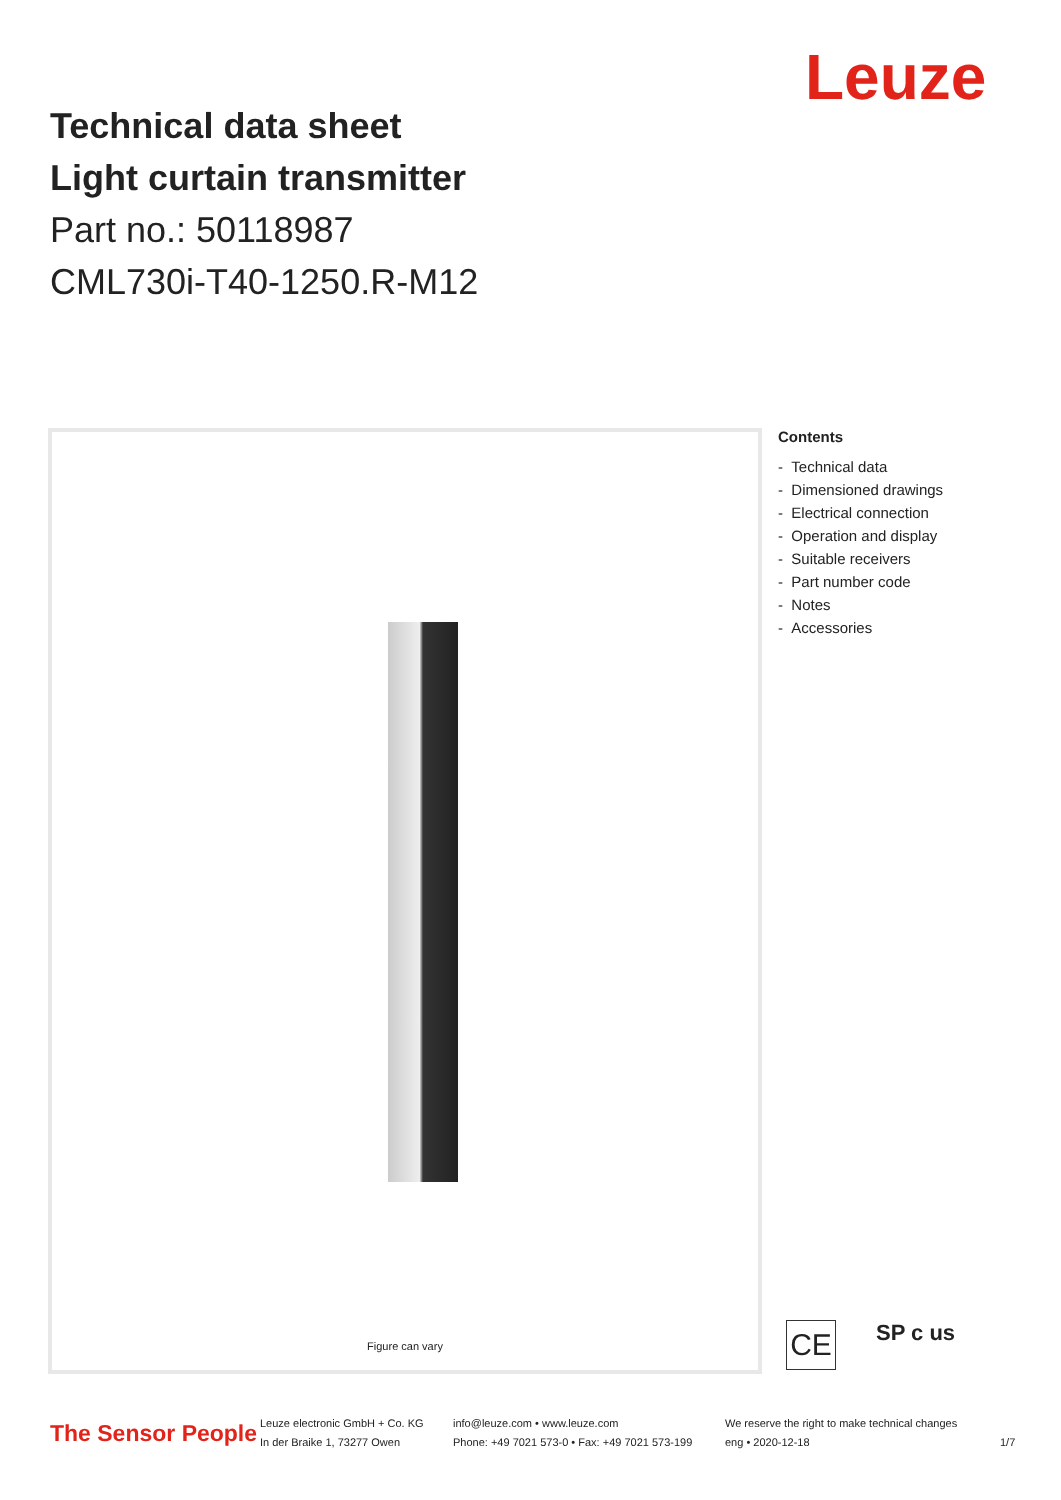Technical data sheet
Light curtain transmitter
Part no.: 50118987
CML730i-T40-1250.R-M12
Leuze
Figure can vary
Contents
- Technical data
- Dimensioned drawings
- Electrical connection
- Operation and display
- Suitable receivers
- Part number code
- Notes
- Accessories
CE SP c us
The Sensor People
Leuze electronic GmbH + Co. KG
In der Braike 1, 73277 Owen
info@leuze.com • www.leuze.com
Phone: +49 7021 573-0 • Fax: +49 7021 573-199
We reserve the right to make technical changes
eng • 2020-12-18
1/7